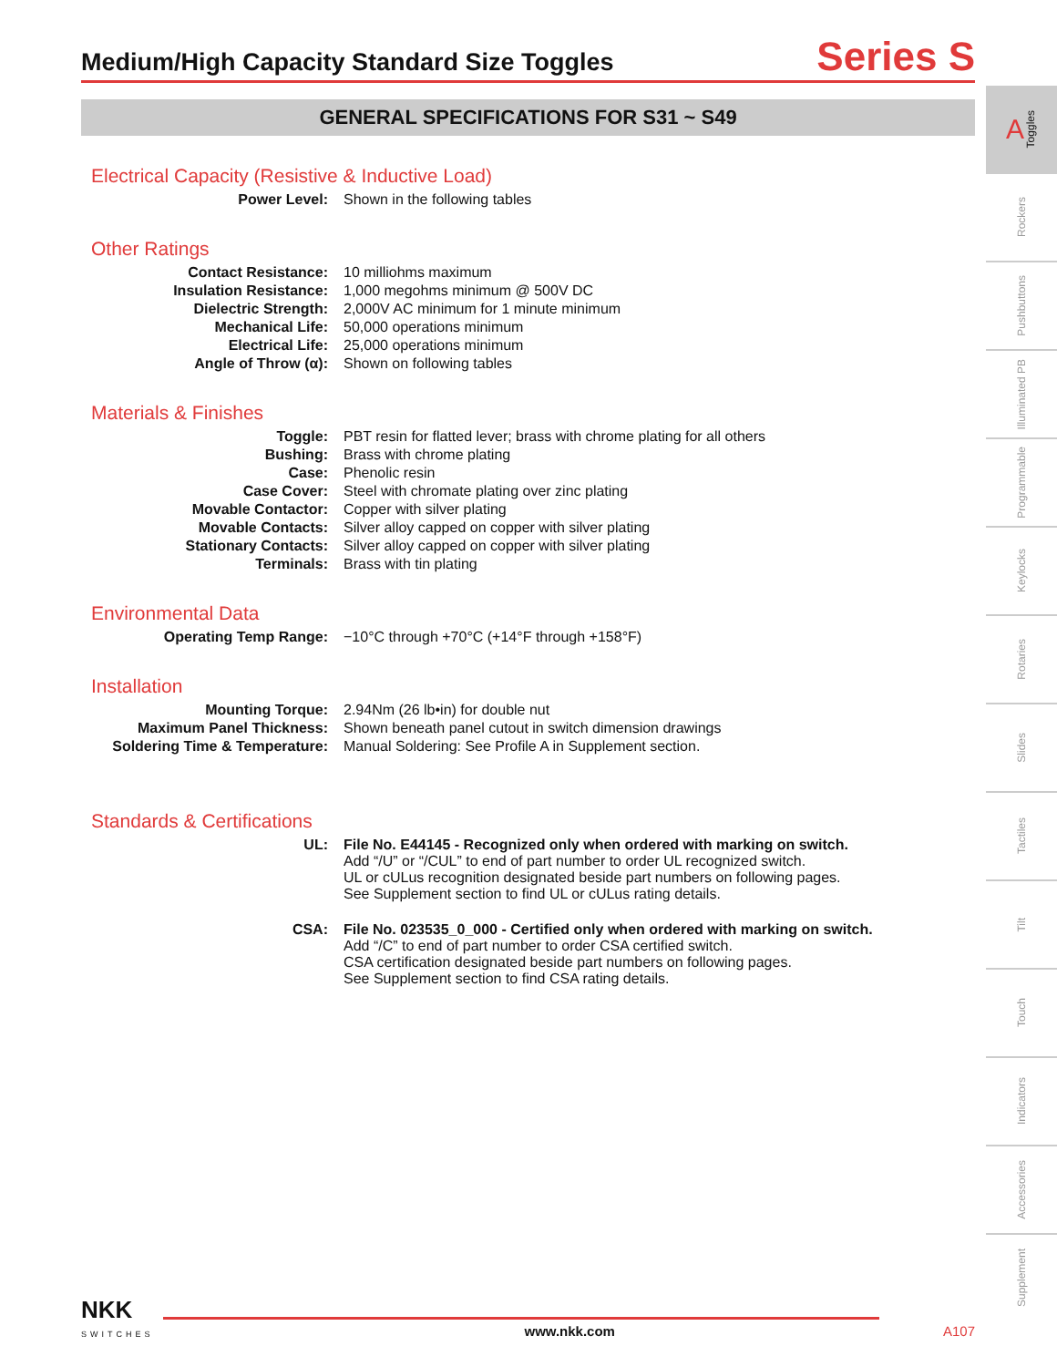Medium/High Capacity Standard Size Toggles
Series S
GENERAL SPECIFICATIONS FOR S31 ~ S49
Electrical Capacity (Resistive & Inductive Load)
| Power Level: | Shown in the following tables |
Other Ratings
| Contact Resistance: | 10 milliohms maximum |
| Insulation Resistance: | 1,000 megohms minimum @ 500V DC |
| Dielectric Strength: | 2,000V AC minimum for 1 minute minimum |
| Mechanical Life: | 50,000 operations minimum |
| Electrical Life: | 25,000 operations minimum |
| Angle of Throw (α): | Shown on following tables |
Materials & Finishes
| Toggle: | PBT resin for flatted lever; brass with chrome plating for all others |
| Bushing: | Brass with chrome plating |
| Case: | Phenolic resin |
| Case Cover: | Steel with chromate plating over zinc plating |
| Movable Contactor: | Copper with silver plating |
| Movable Contacts: | Silver alloy capped on copper with silver plating |
| Stationary Contacts: | Silver alloy capped on copper with silver plating |
| Terminals: | Brass with tin plating |
Environmental Data
| Operating Temp Range: | −10°C through +70°C (+14°F through +158°F) |
Installation
| Mounting Torque: | 2.94Nm (26 lb•in) for double nut |
| Maximum Panel Thickness: | Shown beneath panel cutout in switch dimension drawings |
| Soldering Time & Temperature: | Manual Soldering: See Profile A in Supplement section. |
Standards & Certifications
| UL: | File No. E44145 - Recognized only when ordered with marking on switch. Add “/U” or “/CUL” to end of part number to order UL recognized switch. UL or cULus recognition designated beside part numbers on following pages. See Supplement section to find UL or cULus rating details. |
| CSA: | File No. 023535_0_000 - Certified only when ordered with marking on switch. Add “/C” to end of part number to order CSA certified switch. CSA certification designated beside part numbers on following pages. See Supplement section to find CSA rating details. |
A Toggles
Rockers
Pushbuttons
Illuminated PB
Programmable
Keylocks
Rotaries
Slides
Tactiles
Tilt
Touch
Indicators
Accessories
Supplement
NKK
SWITCHES
www.nkk.com A107